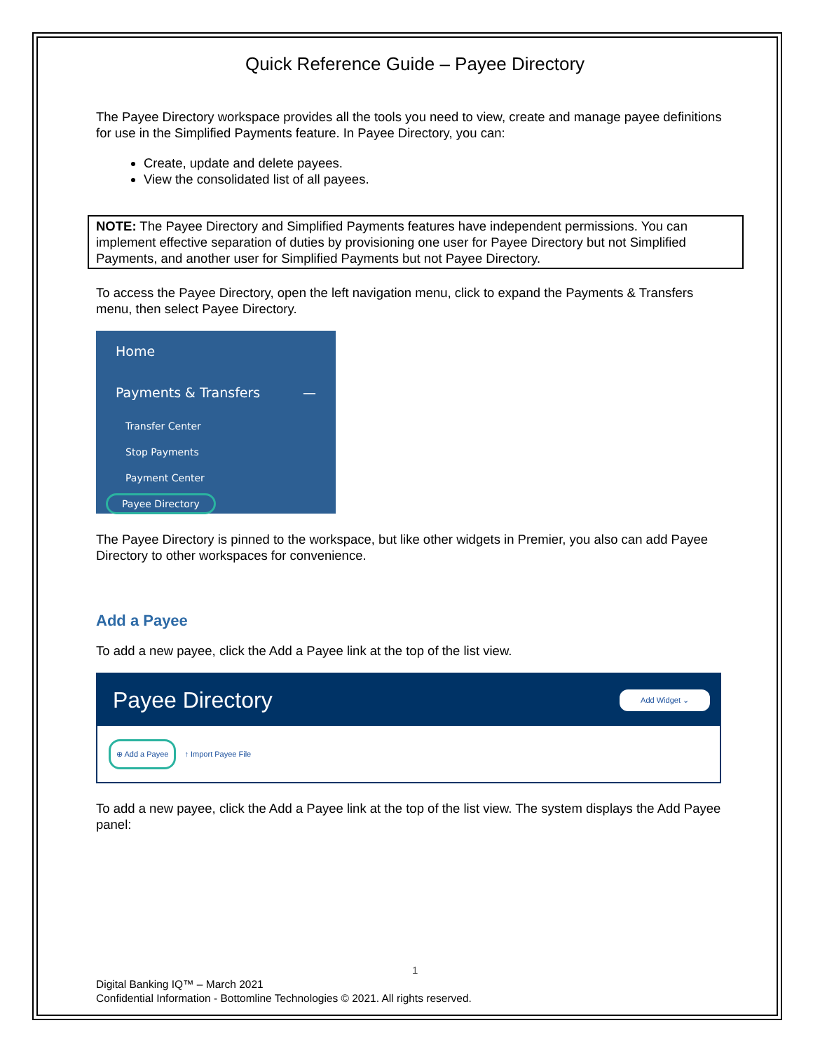Quick Reference Guide – Payee Directory
The Payee Directory workspace provides all the tools you need to view, create and manage payee definitions for use in the Simplified Payments feature. In Payee Directory, you can:
Create, update and delete payees.
View the consolidated list of all payees.
NOTE: The Payee Directory and Simplified Payments features have independent permissions. You can implement effective separation of duties by provisioning one user for Payee Directory but not Simplified Payments, and another user for Simplified Payments but not Payee Directory.
To access the Payee Directory, open the left navigation menu, click to expand the Payments & Transfers menu, then select Payee Directory.
Home
Payments & Transfers —
Transfer Center
Stop Payments
Payment Center
Payee Directory
The Payee Directory is pinned to the workspace, but like other widgets in Premier, you also can add Payee Directory to other workspaces for convenience.
Add a Payee
To add a new payee, click the Add a Payee link at the top of the list view.
Payee Directory Add Widget ⌄
⊕ Add a Payee ↑ Import Payee File
To add a new payee, click the Add a Payee link at the top of the list view. The system displays the Add Payee panel:
1
Digital Banking IQ™ – March 2021
Confidential Information - Bottomline Technologies © 2021. All rights reserved.